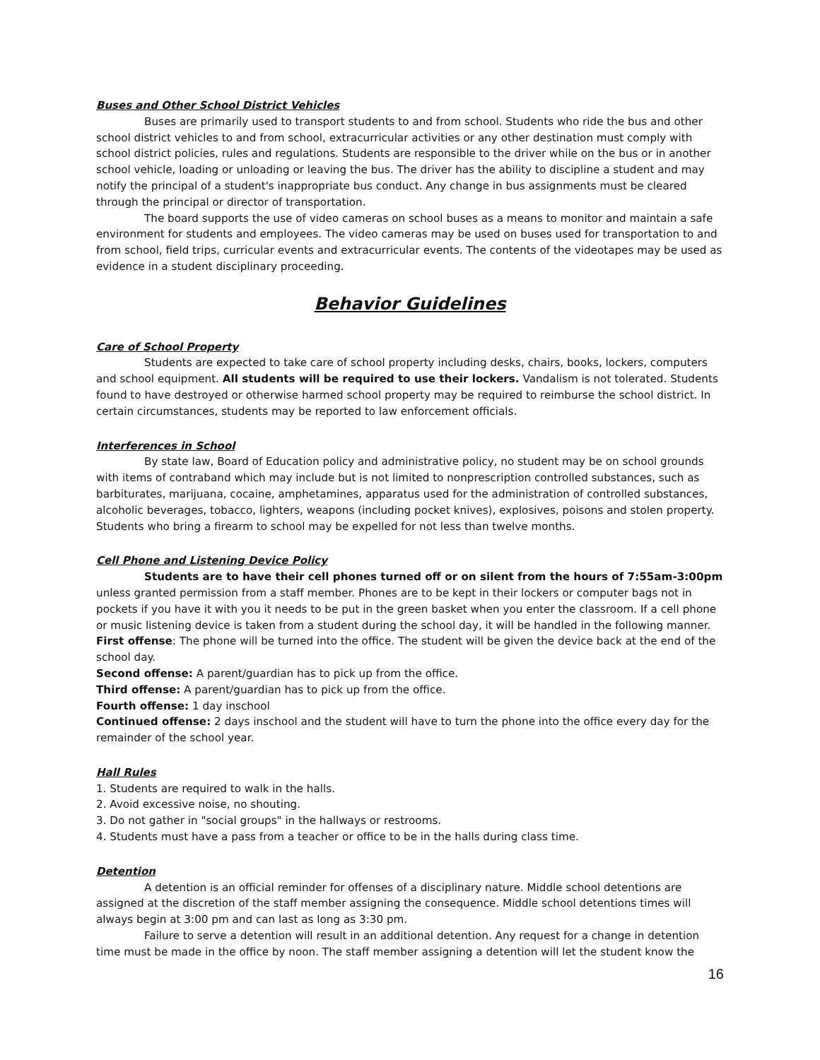Buses and Other School District Vehicles
Buses are primarily used to transport students to and from school. Students who ride the bus and other school district vehicles to and from school, extracurricular activities or any other destination must comply with school district policies, rules and regulations. Students are responsible to the driver while on the bus or in another school vehicle, loading or unloading or leaving the bus. The driver has the ability to discipline a student and may notify the principal of a student's inappropriate bus conduct. Any change in bus assignments must be cleared through the principal or director of transportation.
The board supports the use of video cameras on school buses as a means to monitor and maintain a safe environment for students and employees. The video cameras may be used on buses used for transportation to and from school, field trips, curricular events and extracurricular events. The contents of the videotapes may be used as evidence in a student disciplinary proceeding.
Behavior Guidelines
Care of School Property
Students are expected to take care of school property including desks, chairs, books, lockers, computers and school equipment. All students will be required to use their lockers. Vandalism is not tolerated. Students found to have destroyed or otherwise harmed school property may be required to reimburse the school district. In certain circumstances, students may be reported to law enforcement officials.
Interferences in School
By state law, Board of Education policy and administrative policy, no student may be on school grounds with items of contraband which may include but is not limited to nonprescription controlled substances, such as barbiturates, marijuana, cocaine, amphetamines, apparatus used for the administration of controlled substances, alcoholic beverages, tobacco, lighters, weapons (including pocket knives), explosives, poisons and stolen property. Students who bring a firearm to school may be expelled for not less than twelve months.
Cell Phone and Listening Device Policy
Students are to have their cell phones turned off or on silent from the hours of 7:55am-3:00pm unless granted permission from a staff member. Phones are to be kept in their lockers or computer bags not in pockets if you have it with you it needs to be put in the green basket when you enter the classroom. If a cell phone or music listening device is taken from a student during the school day, it will be handled in the following manner.
First offense: The phone will be turned into the office. The student will be given the device back at the end of the school day.
Second offense: A parent/guardian has to pick up from the office.
Third offense: A parent/guardian has to pick up from the office.
Fourth offense: 1 day inschool
Continued offense: 2 days inschool and the student will have to turn the phone into the office every day for the remainder of the school year.
Hall Rules
1. Students are required to walk in the halls.
2. Avoid excessive noise, no shouting.
3. Do not gather in "social groups" in the hallways or restrooms.
4. Students must have a pass from a teacher or office to be in the halls during class time.
Detention
A detention is an official reminder for offenses of a disciplinary nature. Middle school detentions are assigned at the discretion of the staff member assigning the consequence. Middle school detentions times will always begin at 3:00 pm and can last as long as 3:30 pm.
Failure to serve a detention will result in an additional detention. Any request for a change in detention time must be made in the office by noon. The staff member assigning a detention will let the student know the
16